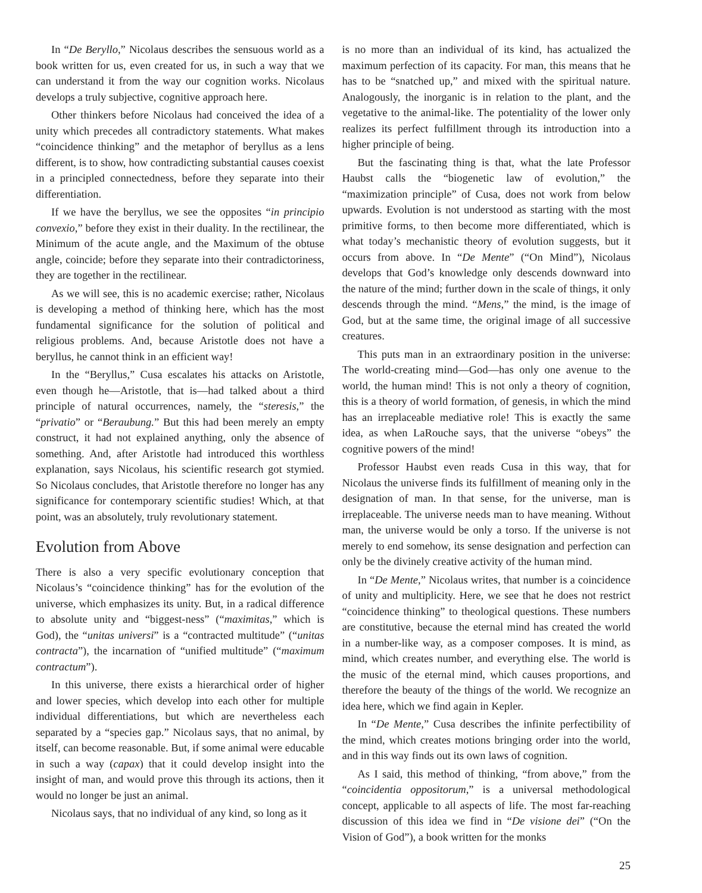In “De Beryllo,” Nicolaus describes the sensuous world as a book written for us, even created for us, in such a way that we can understand it from the way our cognition works. Nicolaus develops a truly subjective, cognitive approach here.
Other thinkers before Nicolaus had conceived the idea of a unity which precedes all contradictory statements. What makes “coincidence thinking” and the metaphor of beryllus as a lens different, is to show, how contradicting substantial causes coexist in a principled connectedness, before they separate into their differentiation.
If we have the beryllus, we see the opposites “in principio convexio,” before they exist in their duality. In the rectilinear, the Minimum of the acute angle, and the Maximum of the obtuse angle, coincide; before they separate into their contradictoriness, they are together in the rectilinear.
As we will see, this is no academic exercise; rather, Nicolaus is developing a method of thinking here, which has the most fundamental significance for the solution of political and religious problems. And, because Aristotle does not have a beryllus, he cannot think in an efficient way!
In the “Beryllus,” Cusa escalates his attacks on Aristotle, even though he—Aristotle, that is—had talked about a third principle of natural occurrences, namely, the “steresis,” the “privatio” or “Beraubung.” But this had been merely an empty construct, it had not explained anything, only the absence of something. And, after Aristotle had introduced this worthless explanation, says Nicolaus, his scientific research got stymied. So Nicolaus concludes, that Aristotle therefore no longer has any significance for contemporary scientific studies! Which, at that point, was an absolutely, truly revolutionary statement.
Evolution from Above
There is also a very specific evolutionary conception that Nicolaus’s “coincidence thinking” has for the evolution of the universe, which emphasizes its unity. But, in a radical difference to absolute unity and “biggest-ness” (“maximitas,” which is God), the “unitas universi” is a “contracted multitude” (“unitas contracta”), the incarnation of “unified multitude” (“maximum contractum”).
In this universe, there exists a hierarchical order of higher and lower species, which develop into each other for multiple individual differentiations, but which are nevertheless each separated by a “species gap.” Nicolaus says, that no animal, by itself, can become reasonable. But, if some animal were educable in such a way (capax) that it could develop insight into the insight of man, and would prove this through its actions, then it would no longer be just an animal.
Nicolaus says, that no individual of any kind, so long as it
is no more than an individual of its kind, has actualized the maximum perfection of its capacity. For man, this means that he has to be “snatched up,” and mixed with the spiritual nature. Analogously, the inorganic is in relation to the plant, and the vegetative to the animal-like. The potentiality of the lower only realizes its perfect fulfillment through its introduction into a higher principle of being.
But the fascinating thing is that, what the late Professor Haubst calls the “biogenetic law of evolution,” the “maximization principle” of Cusa, does not work from below upwards. Evolution is not understood as starting with the most primitive forms, to then become more differentiated, which is what today’s mechanistic theory of evolution suggests, but it occurs from above. In “De Mente” (“On Mind”), Nicolaus develops that God’s knowledge only descends downward into the nature of the mind; further down in the scale of things, it only descends through the mind. “Mens,” the mind, is the image of God, but at the same time, the original image of all successive creatures.
This puts man in an extraordinary position in the universe: The world-creating mind—God—has only one avenue to the world, the human mind! This is not only a theory of cognition, this is a theory of world formation, of genesis, in which the mind has an irreplaceable mediative role! This is exactly the same idea, as when LaRouche says, that the universe “obeys” the cognitive powers of the mind!
Professor Haubst even reads Cusa in this way, that for Nicolaus the universe finds its fulfillment of meaning only in the designation of man. In that sense, for the universe, man is irreplaceable. The universe needs man to have meaning. Without man, the universe would be only a torso. If the universe is not merely to end somehow, its sense designation and perfection can only be the divinely creative activity of the human mind.
In “De Mente,” Nicolaus writes, that number is a coincidence of unity and multiplicity. Here, we see that he does not restrict “coincidence thinking” to theological questions. These numbers are constitutive, because the eternal mind has created the world in a number-like way, as a composer composes. It is mind, as mind, which creates number, and everything else. The world is the music of the eternal mind, which causes proportions, and therefore the beauty of the things of the world. We recognize an idea here, which we find again in Kepler.
In “De Mente,” Cusa describes the infinite perfectibility of the mind, which creates motions bringing order into the world, and in this way finds out its own laws of cognition.
As I said, this method of thinking, “from above,” from the “coincidentia oppositorum,” is a universal methodological concept, applicable to all aspects of life. The most far-reaching discussion of this idea we find in “De visione dei” (“On the Vision of God”), a book written for the monks
25